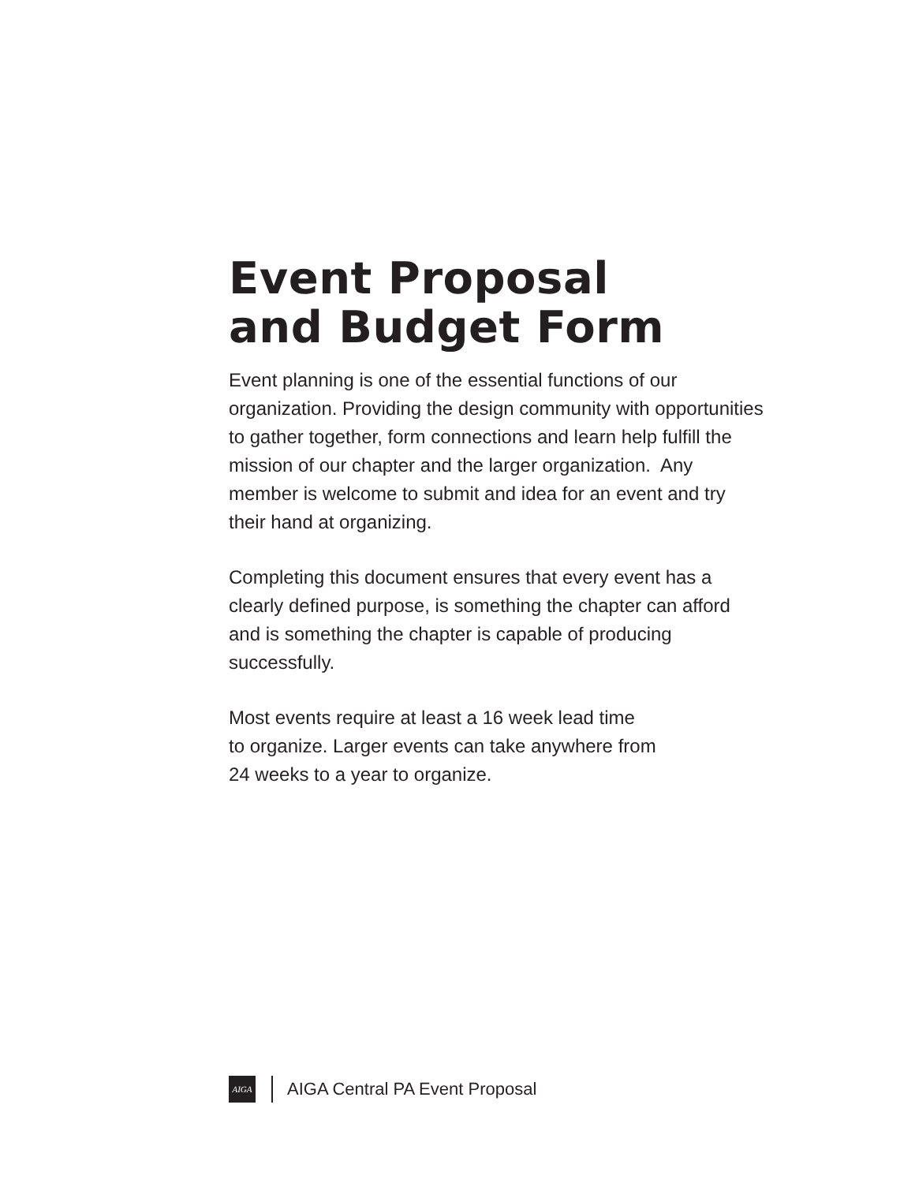Event Proposal
and Budget Form
Event planning is one of the essential functions of our organization. Providing the design community with opportunities to gather together, form connections and learn help fulfill the mission of our chapter and the larger organization. Any member is welcome to submit and idea for an event and try their hand at organizing.
Completing this document ensures that every event has a clearly defined purpose, is something the chapter can afford and is something the chapter is capable of producing successfully.
Most events require at least a 16 week lead time
to organize. Larger events can take anywhere from
24 weeks to a year to organize.
AIGA
AIGA Central PA Event Proposal